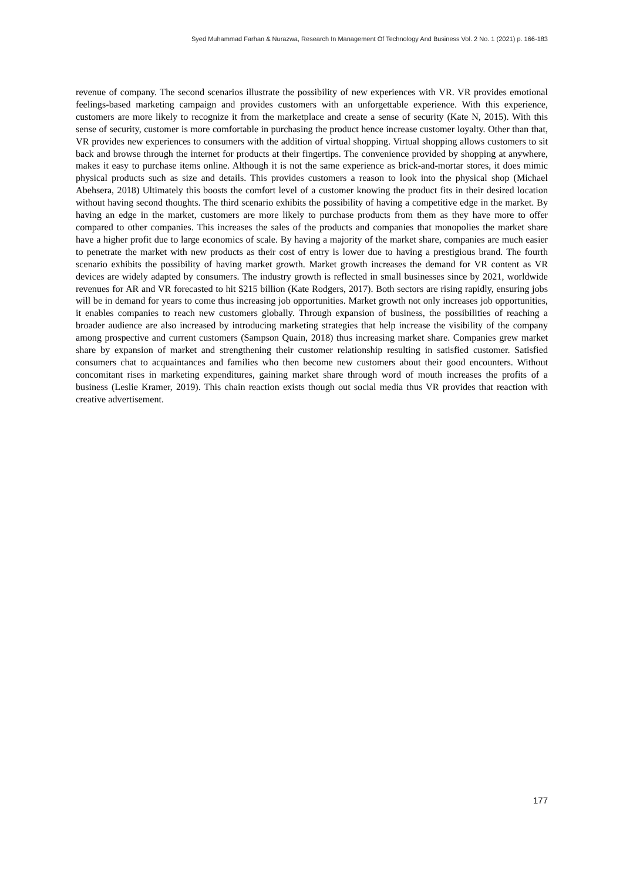Syed Muhammad Farhan & Nurazwa, Research In Management Of Technology And Business Vol. 2 No. 1 (2021) p. 166-183
revenue of company. The second scenarios illustrate the possibility of new experiences with VR. VR provides emotional feelings-based marketing campaign and provides customers with an unforgettable experience. With this experience, customers are more likely to recognize it from the marketplace and create a sense of security (Kate N, 2015). With this sense of security, customer is more comfortable in purchasing the product hence increase customer loyalty. Other than that, VR provides new experiences to consumers with the addition of virtual shopping. Virtual shopping allows customers to sit back and browse through the internet for products at their fingertips. The convenience provided by shopping at anywhere, makes it easy to purchase items online. Although it is not the same experience as brick-and-mortar stores, it does mimic physical products such as size and details. This provides customers a reason to look into the physical shop (Michael Abehsera, 2018) Ultimately this boosts the comfort level of a customer knowing the product fits in their desired location without having second thoughts. The third scenario exhibits the possibility of having a competitive edge in the market. By having an edge in the market, customers are more likely to purchase products from them as they have more to offer compared to other companies. This increases the sales of the products and companies that monopolies the market share have a higher profit due to large economics of scale. By having a majority of the market share, companies are much easier to penetrate the market with new products as their cost of entry is lower due to having a prestigious brand. The fourth scenario exhibits the possibility of having market growth. Market growth increases the demand for VR content as VR devices are widely adapted by consumers. The industry growth is reflected in small businesses since by 2021, worldwide revenues for AR and VR forecasted to hit $215 billion (Kate Rodgers, 2017). Both sectors are rising rapidly, ensuring jobs will be in demand for years to come thus increasing job opportunities. Market growth not only increases job opportunities, it enables companies to reach new customers globally. Through expansion of business, the possibilities of reaching a broader audience are also increased by introducing marketing strategies that help increase the visibility of the company among prospective and current customers (Sampson Quain, 2018) thus increasing market share. Companies grew market share by expansion of market and strengthening their customer relationship resulting in satisfied customer. Satisfied consumers chat to acquaintances and families who then become new customers about their good encounters. Without concomitant rises in marketing expenditures, gaining market share through word of mouth increases the profits of a business (Leslie Kramer, 2019). This chain reaction exists though out social media thus VR provides that reaction with creative advertisement.
177